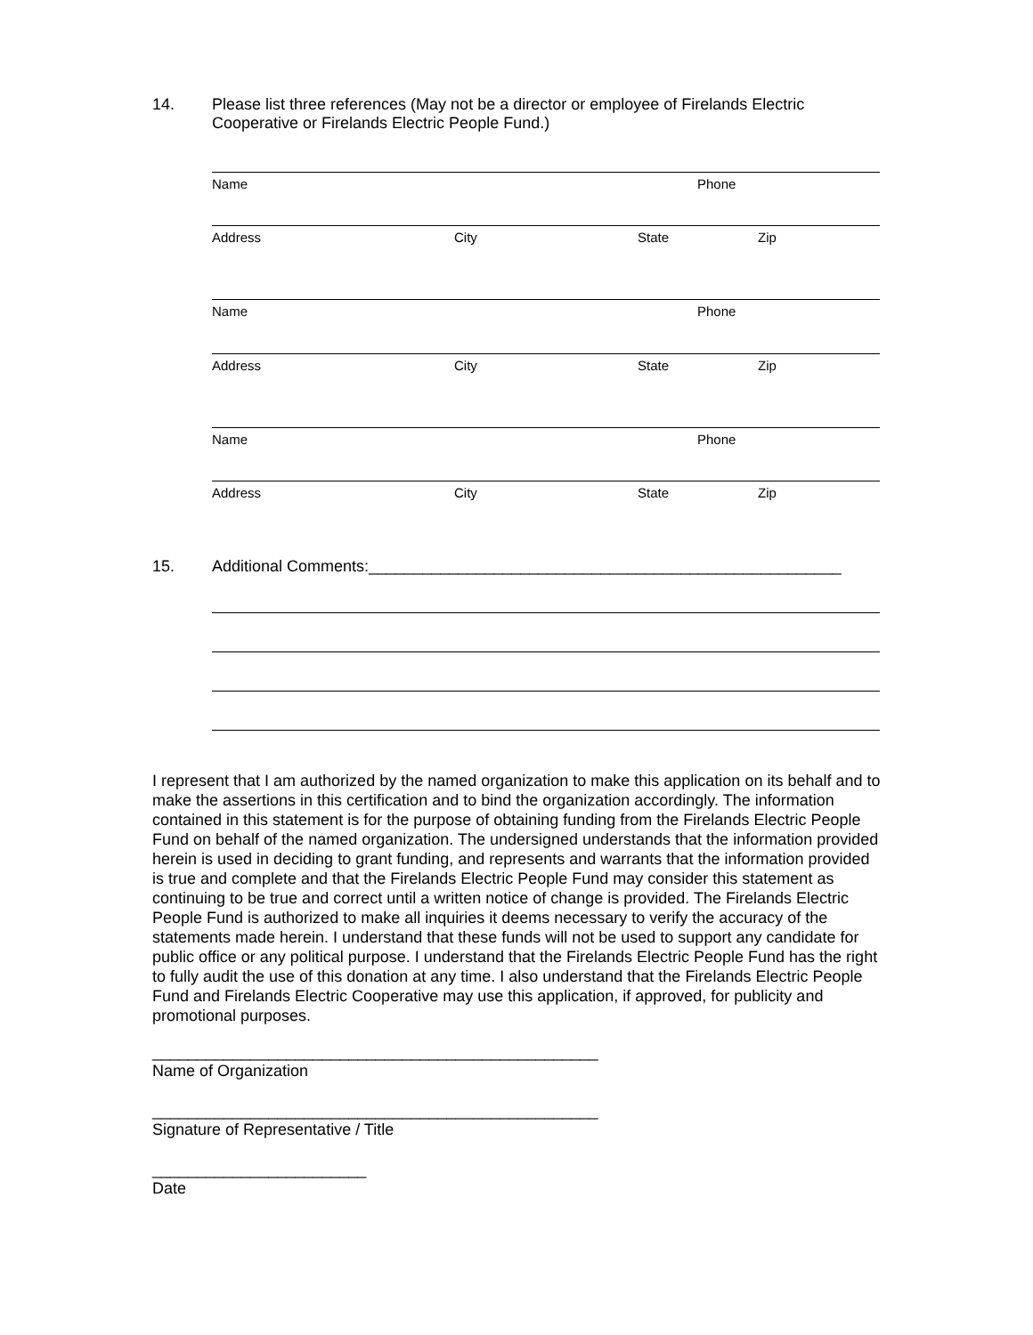14. Please list three references (May not be a director or employee of Firelands Electric
Cooperative or Firelands Electric People Fund.)
Name Phone
Address City State Zip
Name Phone
Address City State Zip
Name Phone
Address City State Zip
15. Additional Comments:_____________________________________________________
I represent that I am authorized by the named organization to make this application on its behalf and to make the assertions in this certification and to bind the organization accordingly. The information contained in this statement is for the purpose of obtaining funding from the Firelands Electric People Fund on behalf of the named organization. The undersigned understands that the information provided herein is used in deciding to grant funding, and represents and warrants that the information provided is true and complete and that the Firelands Electric People Fund may consider this statement as continuing to be true and correct until a written notice of change is provided. The Firelands Electric People Fund is authorized to make all inquiries it deems necessary to verify the accuracy of the statements made herein. I understand that these funds will not be used to support any candidate for public office or any political purpose. I understand that the Firelands Electric People Fund has the right to fully audit the use of this donation at any time. I also understand that the Firelands Electric People Fund and Firelands Electric Cooperative may use this application, if approved, for publicity and promotional purposes.
__________________________________________________
Name of Organization
__________________________________________________
Signature of Representative / Title
________________________
Date